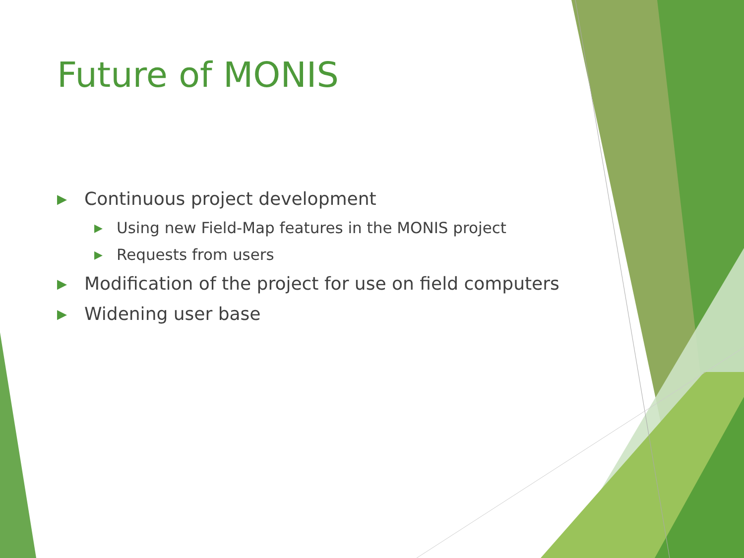Future of MONIS
▶ Continuous project development
▶ Using new Field-Map features in the MONIS project
▶ Requests from users
▶ Modification of the project for use on field computers
▶ Widening user base